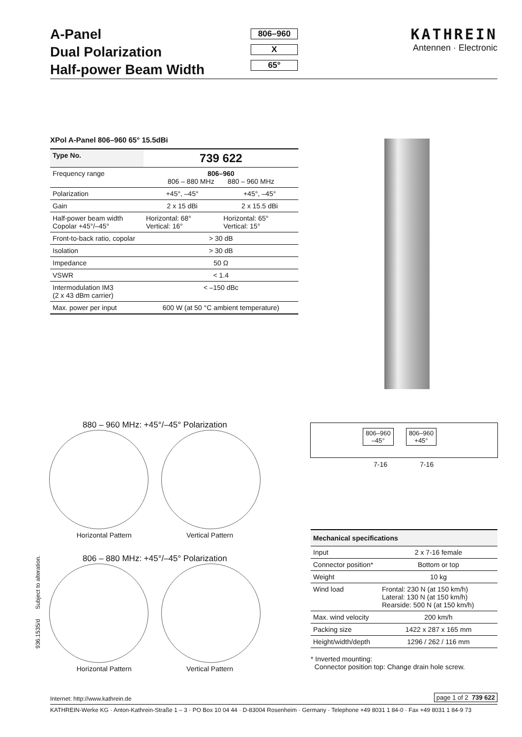A-Panel
Dual Polarization
Half-power Beam Width
806–960
X
65°
KATHREIN
Antennen · Electronic
XPol A-Panel 806–960 65° 15.5dBi
| Type No. | 739 622 | |
| --- | --- | --- |
| Frequency range | 806–960 806 – 880 MHz 880 – 960 MHz | |
| Polarization | +45°, –45° | +45°, –45° |
| Gain | 2 x 15 dBi | 2 x 15.5 dBi |
| Half-power beam width Copolar +45°/–45° | Horizontal: 68° Vertical: 16° | Horizontal: 65° Vertical: 15° |
| Front-to-back ratio, copolar | > 30 dB | |
| Isolation | > 30 dB | |
| Impedance | 50 Ω | |
| VSWR | < 1.4 | |
| Intermodulation IM3 (2 x 43 dBm carrier) | < –150 dBc | |
| Max. power per input | 600 W (at 50 °C ambient temperature) | |
880 – 960 MHz: +45°/–45° Polarization
Horizontal Pattern Vertical Pattern
806 – 880 MHz: +45°/–45° Polarization
Horizontal Pattern Vertical Pattern
806–960
–45°
806–960
+45°
7-16 7-16
| Mechanical specifications | |
| --- | --- |
| Input | 2 x 7-16 female |
| Connector position* | Bottom or top |
| Weight | 10 kg |
| Wind load | Frontal: 230 N (at 150 km/h) Lateral: 130 N (at 150 km/h) Rearside: 500 N (at 150 km/h) |
| Max. wind velocity | 200 km/h |
| Packing size | 1422 x 287 x 165 mm |
| Height/width/depth | 1296 / 262 / 116 mm |
* Inverted mounting:
Connector position top: Change drain hole screw.
936.1535/d Subject to alteration.
Internet: http://www.kathrein.de page 1 of 2 739 622
KATHREIN-Werke KG · Anton-Kathrein-Straße 1 – 3 · PO Box 10 04 44 · D-83004 Rosenheim · Germany · Telephone +49 8031 1 84-0 · Fax +49 8031 1 84-9 73